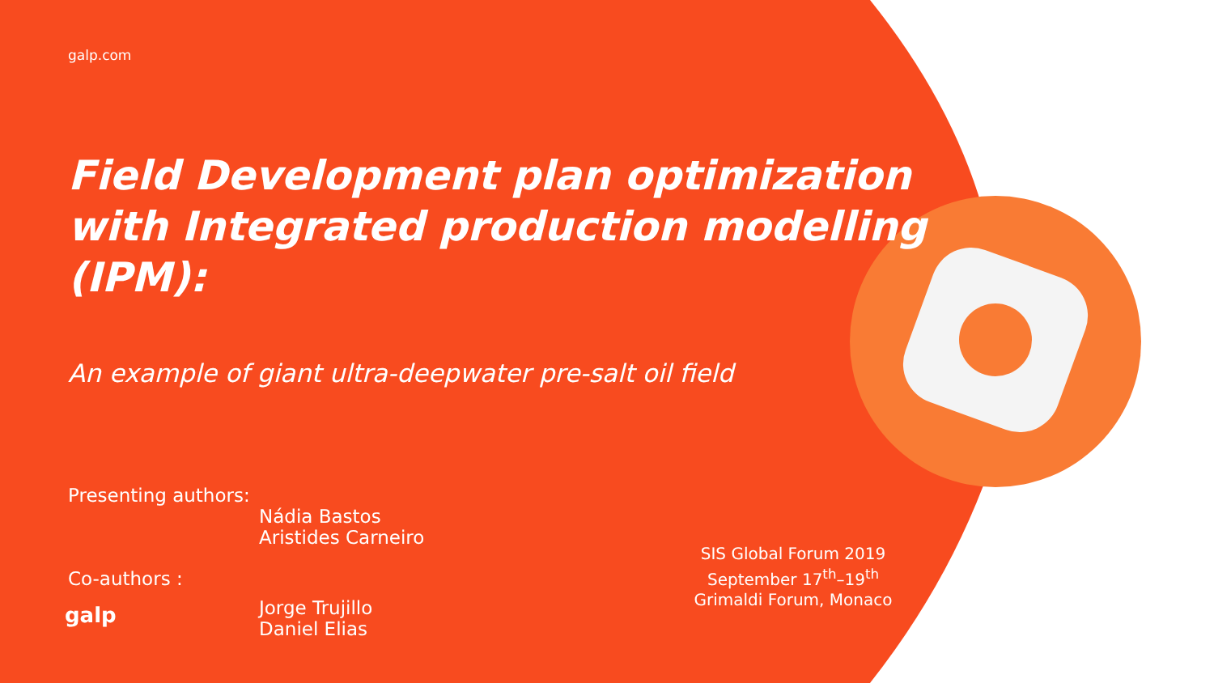galp.com
Field Development plan optimization with Integrated production modelling (IPM):
An example of giant ultra-deepwater pre-salt oil field
Presenting authors:
Nádia Bastos
Aristides Carneiro
Co-authors :
Jorge Trujillo
Daniel Elias
SIS Global Forum 2019
September 17<sup>th</sup>–19<sup>th</sup>
Grimaldi Forum, Monaco
galp